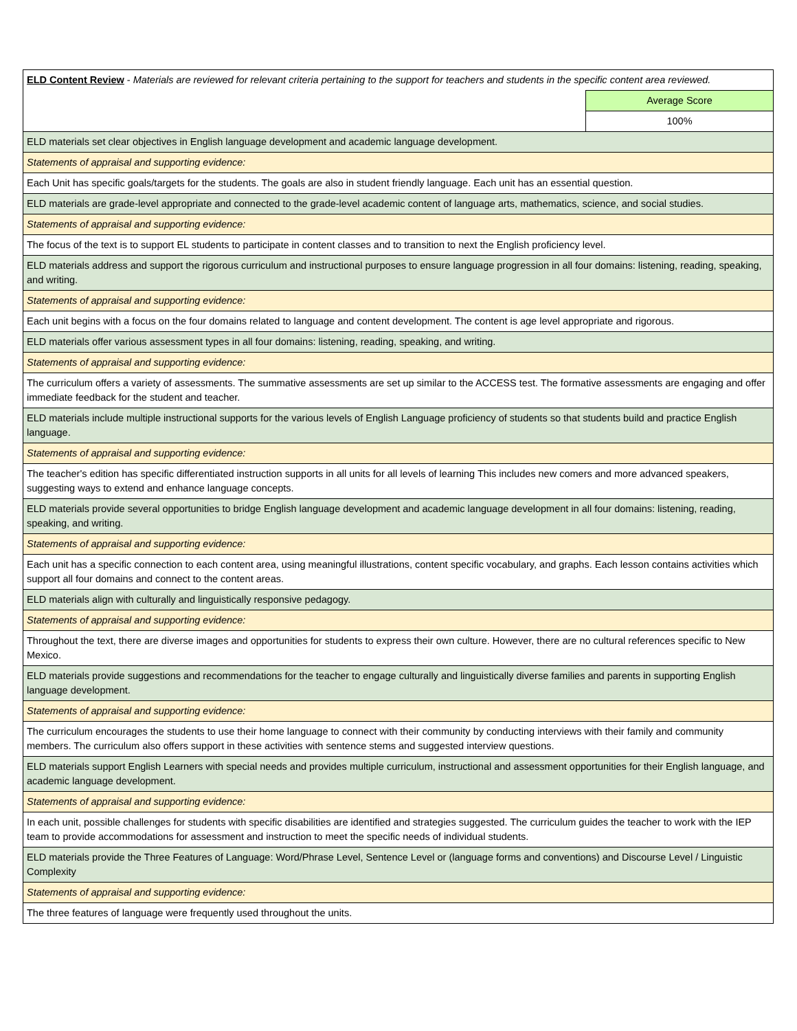| ELD Content Review - Materials are reviewed for relevant criteria pertaining to the support for teachers and students in the specific content area reviewed. | |
| | Average Score |
| | 100% |
| ELD materials set clear objectives in English language development and academic language development. | |
| Statements of appraisal and supporting evidence: | |
| Each Unit has specific goals/targets for the students. The goals are also in student friendly language. Each unit has an essential question. | |
| ELD materials are grade-level appropriate and connected to the grade-level academic content of language arts, mathematics, science, and social studies. | |
| Statements of appraisal and supporting evidence: | |
| The focus of the text is to support EL students to participate in content classes and to transition to next the English proficiency level. | |
| ELD materials address and support the rigorous curriculum and instructional purposes to ensure language progression in all four domains: listening, reading, speaking, and writing. | |
| Statements of appraisal and supporting evidence: | |
| Each unit begins with a focus on the four domains related to language and content development. The content is age level appropriate and rigorous. | |
| ELD materials offer various assessment types in all four domains: listening, reading, speaking, and writing. | |
| Statements of appraisal and supporting evidence: | |
| The curriculum offers a variety of assessments. The summative assessments are set up similar to the ACCESS test. The formative assessments are engaging and offer immediate feedback for the student and teacher. | |
| ELD materials include multiple instructional supports for the various levels of English Language proficiency of students so that students build and practice English language. | |
| Statements of appraisal and supporting evidence: | |
| The teacher's edition has specific differentiated instruction supports in all units for all levels of learning This includes new comers and more advanced speakers, suggesting ways to extend and enhance language concepts. | |
| ELD materials provide several opportunities to bridge English language development and academic language development in all four domains: listening, reading, speaking, and writing. | |
| Statements of appraisal and supporting evidence: | |
| Each unit has a specific connection to each content area, using meaningful illustrations, content specific vocabulary, and graphs. Each lesson contains activities which support all four domains and connect to the content areas. | |
| ELD materials align with culturally and linguistically responsive pedagogy. | |
| Statements of appraisal and supporting evidence: | |
| Throughout the text, there are diverse images and opportunities for students to express their own culture. However, there are no cultural references specific to New Mexico. | |
| ELD materials provide suggestions and recommendations for the teacher to engage culturally and linguistically diverse families and parents in supporting English language development. | |
| Statements of appraisal and supporting evidence: | |
| The curriculum encourages the students to use their home language to connect with their community by conducting interviews with their family and community members. The curriculum also offers support in these activities with sentence stems and suggested interview questions. | |
| ELD materials support English Learners with special needs and provides multiple curriculum, instructional and assessment opportunities for their English language, and academic language development. | |
| Statements of appraisal and supporting evidence: | |
| In each unit, possible challenges for students with specific disabilities are identified and strategies suggested. The curriculum guides the teacher to work with the IEP team to provide accommodations for assessment and instruction to meet the specific needs of individual students. | |
| ELD materials provide the Three Features of Language: Word/Phrase Level, Sentence Level or (language forms and conventions) and Discourse Level / Linguistic Complexity | |
| Statements of appraisal and supporting evidence: | |
| The three features of language were frequently used throughout the units. | |